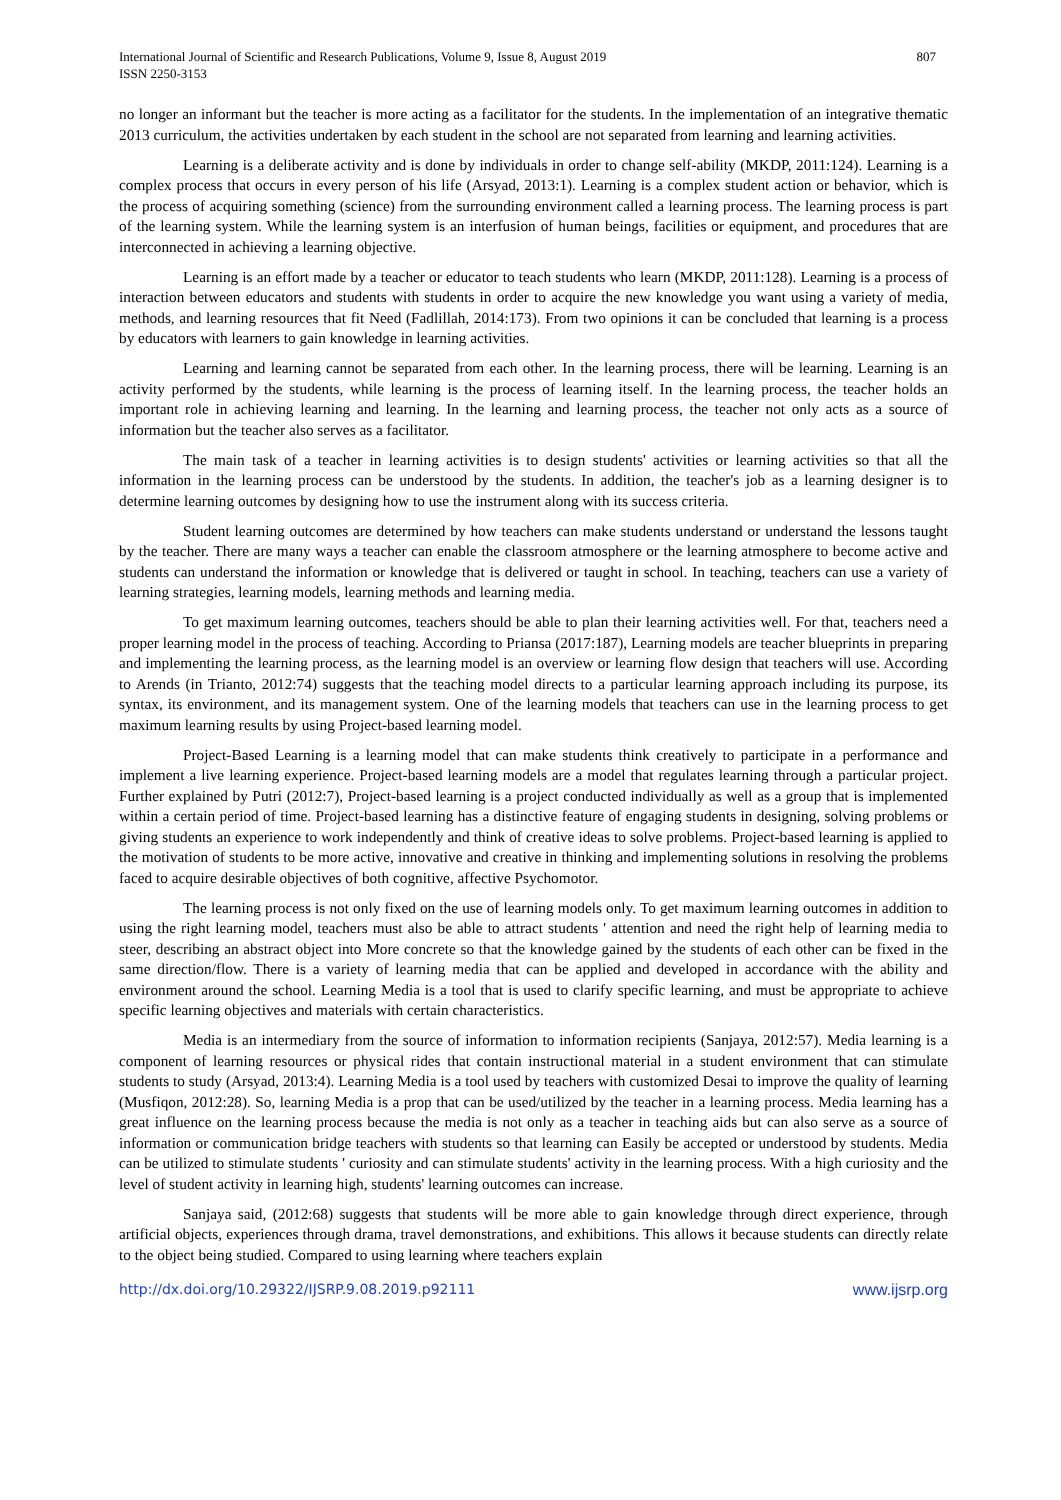International Journal of Scientific and Research Publications, Volume 9, Issue 8, August 2019
ISSN 2250-3153
807
no longer an informant but the teacher is more acting as a facilitator for the students. In the implementation of an integrative thematic 2013 curriculum, the activities undertaken by each student in the school are not separated from learning and learning activities.
Learning is a deliberate activity and is done by individuals in order to change self-ability (MKDP, 2011:124). Learning is a complex process that occurs in every person of his life (Arsyad, 2013:1). Learning is a complex student action or behavior, which is the process of acquiring something (science) from the surrounding environment called a learning process. The learning process is part of the learning system. While the learning system is an interfusion of human beings, facilities or equipment, and procedures that are interconnected in achieving a learning objective.
Learning is an effort made by a teacher or educator to teach students who learn (MKDP, 2011:128). Learning is a process of interaction between educators and students with students in order to acquire the new knowledge you want using a variety of media, methods, and learning resources that fit Need (Fadlillah, 2014:173). From two opinions it can be concluded that learning is a process by educators with learners to gain knowledge in learning activities.
Learning and learning cannot be separated from each other. In the learning process, there will be learning. Learning is an activity performed by the students, while learning is the process of learning itself. In the learning process, the teacher holds an important role in achieving learning and learning. In the learning and learning process, the teacher not only acts as a source of information but the teacher also serves as a facilitator.
The main task of a teacher in learning activities is to design students' activities or learning activities so that all the information in the learning process can be understood by the students. In addition, the teacher's job as a learning designer is to determine learning outcomes by designing how to use the instrument along with its success criteria.
Student learning outcomes are determined by how teachers can make students understand or understand the lessons taught by the teacher. There are many ways a teacher can enable the classroom atmosphere or the learning atmosphere to become active and students can understand the information or knowledge that is delivered or taught in school. In teaching, teachers can use a variety of learning strategies, learning models, learning methods and learning media.
To get maximum learning outcomes, teachers should be able to plan their learning activities well. For that, teachers need a proper learning model in the process of teaching. According to Priansa (2017:187), Learning models are teacher blueprints in preparing and implementing the learning process, as the learning model is an overview or learning flow design that teachers will use. According to Arends (in Trianto, 2012:74) suggests that the teaching model directs to a particular learning approach including its purpose, its syntax, its environment, and its management system. One of the learning models that teachers can use in the learning process to get maximum learning results by using Project-based learning model.
Project-Based Learning is a learning model that can make students think creatively to participate in a performance and implement a live learning experience. Project-based learning models are a model that regulates learning through a particular project. Further explained by Putri (2012:7), Project-based learning is a project conducted individually as well as a group that is implemented within a certain period of time. Project-based learning has a distinctive feature of engaging students in designing, solving problems or giving students an experience to work independently and think of creative ideas to solve problems. Project-based learning is applied to the motivation of students to be more active, innovative and creative in thinking and implementing solutions in resolving the problems faced to acquire desirable objectives of both cognitive, affective Psychomotor.
The learning process is not only fixed on the use of learning models only. To get maximum learning outcomes in addition to using the right learning model, teachers must also be able to attract students ' attention and need the right help of learning media to steer, describing an abstract object into More concrete so that the knowledge gained by the students of each other can be fixed in the same direction/flow. There is a variety of learning media that can be applied and developed in accordance with the ability and environment around the school. Learning Media is a tool that is used to clarify specific learning, and must be appropriate to achieve specific learning objectives and materials with certain characteristics.
Media is an intermediary from the source of information to information recipients (Sanjaya, 2012:57). Media learning is a component of learning resources or physical rides that contain instructional material in a student environment that can stimulate students to study (Arsyad, 2013:4). Learning Media is a tool used by teachers with customized Desai to improve the quality of learning (Musfiqon, 2012:28). So, learning Media is a prop that can be used/utilized by the teacher in a learning process. Media learning has a great influence on the learning process because the media is not only as a teacher in teaching aids but can also serve as a source of information or communication bridge teachers with students so that learning can Easily be accepted or understood by students. Media can be utilized to stimulate students ' curiosity and can stimulate students' activity in the learning process. With a high curiosity and the level of student activity in learning high, students' learning outcomes can increase.
Sanjaya said, (2012:68) suggests that students will be more able to gain knowledge through direct experience, through artificial objects, experiences through drama, travel demonstrations, and exhibitions. This allows it because students can directly relate to the object being studied. Compared to using learning where teachers explain
http://dx.doi.org/10.29322/IJSRP.9.08.2019.p92111 www.ijsrp.org